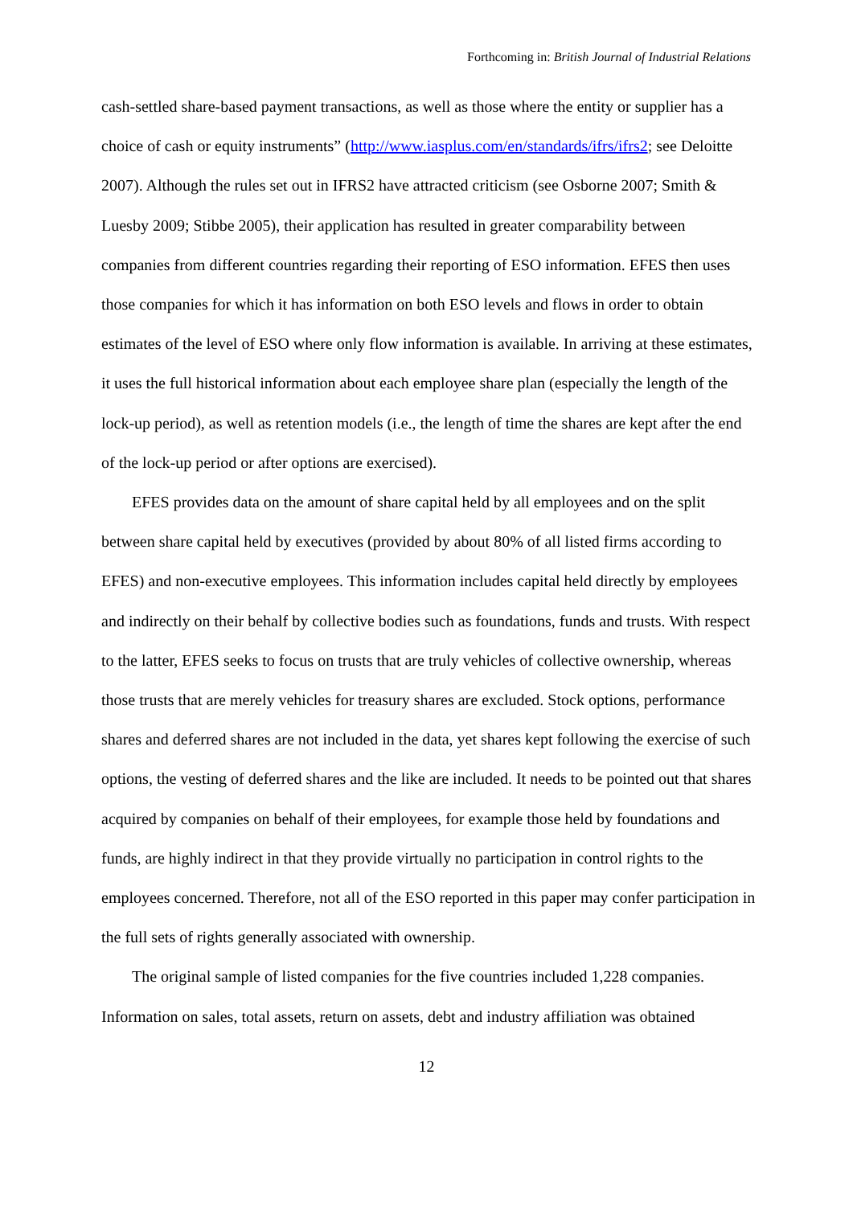Forthcoming in: British Journal of Industrial Relations
cash-settled share-based payment transactions, as well as those where the entity or supplier has a choice of cash or equity instruments” (http://www.iasplus.com/en/standards/ifrs/ifrs2; see Deloitte 2007). Although the rules set out in IFRS2 have attracted criticism (see Osborne 2007; Smith & Luesby 2009; Stibbe 2005), their application has resulted in greater comparability between companies from different countries regarding their reporting of ESO information. EFES then uses those companies for which it has information on both ESO levels and flows in order to obtain estimates of the level of ESO where only flow information is available. In arriving at these estimates, it uses the full historical information about each employee share plan (especially the length of the lock-up period), as well as retention models (i.e., the length of time the shares are kept after the end of the lock-up period or after options are exercised).
EFES provides data on the amount of share capital held by all employees and on the split between share capital held by executives (provided by about 80% of all listed firms according to EFES) and non-executive employees. This information includes capital held directly by employees and indirectly on their behalf by collective bodies such as foundations, funds and trusts. With respect to the latter, EFES seeks to focus on trusts that are truly vehicles of collective ownership, whereas those trusts that are merely vehicles for treasury shares are excluded. Stock options, performance shares and deferred shares are not included in the data, yet shares kept following the exercise of such options, the vesting of deferred shares and the like are included. It needs to be pointed out that shares acquired by companies on behalf of their employees, for example those held by foundations and funds, are highly indirect in that they provide virtually no participation in control rights to the employees concerned. Therefore, not all of the ESO reported in this paper may confer participation in the full sets of rights generally associated with ownership.
The original sample of listed companies for the five countries included 1,228 companies. Information on sales, total assets, return on assets, debt and industry affiliation was obtained
12